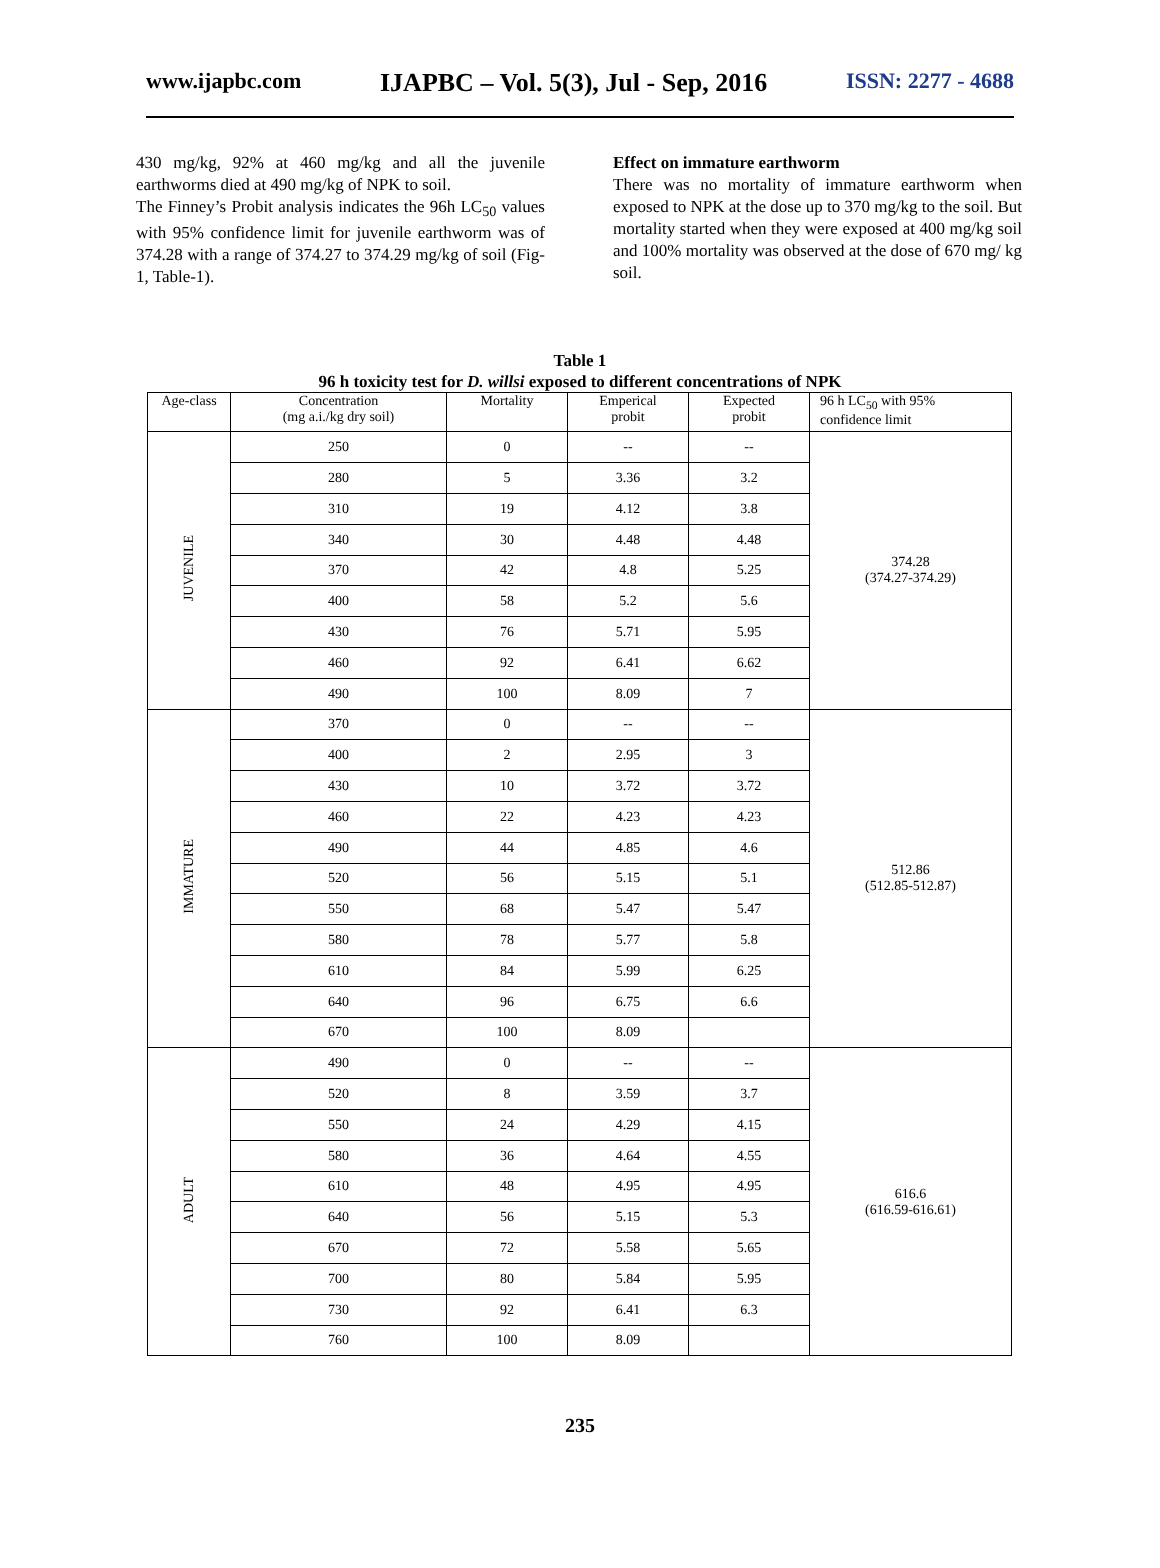www.ijapbc.com IJAPBC – Vol. 5(3), Jul - Sep, 2016 ISSN: 2277 - 4688
430 mg/kg, 92% at 460 mg/kg and all the juvenile earthworms died at 490 mg/kg of NPK to soil.
The Finney’s Probit analysis indicates the 96h LC<sub>50</sub> values with 95% confidence limit for juvenile earthworm was of 374.28 with a range of 374.27 to 374.29 mg/kg of soil (Fig-1, Table-1).
Effect on immature earthworm
There was no mortality of immature earthworm when exposed to NPK at the dose up to 370 mg/kg to the soil. But mortality started when they were exposed at 400 mg/kg soil and 100% mortality was observed at the dose of 670 mg/ kg soil.
Table 1
96 h toxicity test for D. willsi exposed to different concentrations of NPK
| Age-class | Concentration (mg a.i./kg dry soil) | Mortality | Emperical probit | Expected probit | 96 h LC<sub>50</sub> with 95% confidence limit |
| --- | --- | --- | --- | --- | --- |
| JUVENILE | 250 | 0 | -- | -- | 374.28 (374.27-374.29) |
| | 280 | 5 | 3.36 | 3.2 | |
| | 310 | 19 | 4.12 | 3.8 | |
| | 340 | 30 | 4.48 | 4.48 | |
| | 370 | 42 | 4.8 | 5.25 | |
| | 400 | 58 | 5.2 | 5.6 | |
| | 430 | 76 | 5.71 | 5.95 | |
| | 460 | 92 | 6.41 | 6.62 | |
| | 490 | 100 | 8.09 | 7 | |
| IMMATURE | 370 | 0 | -- | -- | 512.86 (512.85-512.87) |
| | 400 | 2 | 2.95 | 3 | |
| | 430 | 10 | 3.72 | 3.72 | |
| | 460 | 22 | 4.23 | 4.23 | |
| | 490 | 44 | 4.85 | 4.6 | |
| | 520 | 56 | 5.15 | 5.1 | |
| | 550 | 68 | 5.47 | 5.47 | |
| | 580 | 78 | 5.77 | 5.8 | |
| | 610 | 84 | 5.99 | 6.25 | |
| | 640 | 96 | 6.75 | 6.6 | |
| | 670 | 100 | 8.09 | | |
| ADULT | 490 | 0 | -- | -- | 616.6 (616.59-616.61) |
| | 520 | 8 | 3.59 | 3.7 | |
| | 550 | 24 | 4.29 | 4.15 | |
| | 580 | 36 | 4.64 | 4.55 | |
| | 610 | 48 | 4.95 | 4.95 | |
| | 640 | 56 | 5.15 | 5.3 | |
| | 670 | 72 | 5.58 | 5.65 | |
| | 700 | 80 | 5.84 | 5.95 | |
| | 730 | 92 | 6.41 | 6.3 | |
| | 760 | 100 | 8.09 | | |
235